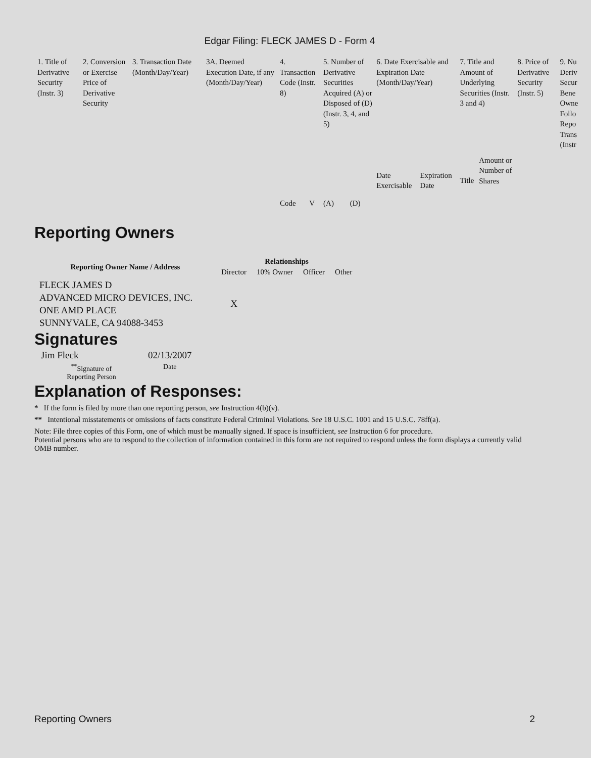Edgar Filing: FLECK JAMES D - Form 4
| 1. Title of Derivative Security (Instr. 3) | 2. Conversion or Exercise Price of Derivative Security | 3. Transaction Date (Month/Day/Year) | 3A. Deemed Execution Date, if any (Month/Day/Year) | 4. Transaction Code (Instr. 8) | | 5. Number of Derivative Securities Acquired (A) or Disposed of (D) (Instr. 3, 4, and 5) | | 6. Date Exercisable and Expiration Date (Month/Day/Year) | | 7. Title and Amount of Underlying Securities (Instr. 3 and 4) | | 8. Price of Derivative Security (Instr. 5) | 9. Nu Deriv Secur Bene Owne Follo Repo Trans (Instr |
| --- | --- | --- | --- | --- | --- | --- | --- | --- | --- | --- | --- | --- | --- |
| | | | | Code | V | (A) | (D) | Date Exercisable | Expiration Date | Title | Amount or Number of Shares | | |
Reporting Owners
| Reporting Owner Name / Address | Relationships | | | |
| --- | --- | --- | --- | --- |
| | Director | 10% Owner | Officer | Other |
| FLECK JAMES D ADVANCED MICRO DEVICES, INC. ONE AMD PLACE SUNNYVALE, CA 94088-3453 | X | | | |
Signatures
| Jim Fleck | 02/13/2007 |
| <sup>**</sup> Signature of Reporting Person | Date |
Explanation of Responses:
* If the form is filed by more than one reporting person, see Instruction 4(b)(v).
** Intentional misstatements or omissions of facts constitute Federal Criminal Violations. See 18 U.S.C. 1001 and 15 U.S.C. 78ff(a).
Note: File three copies of this Form, one of which must be manually signed. If space is insufficient, see Instruction 6 for procedure.
Potential persons who are to respond to the collection of information contained in this form are not required to respond unless the form displays a currently valid OMB number.
Reporting Owners 2